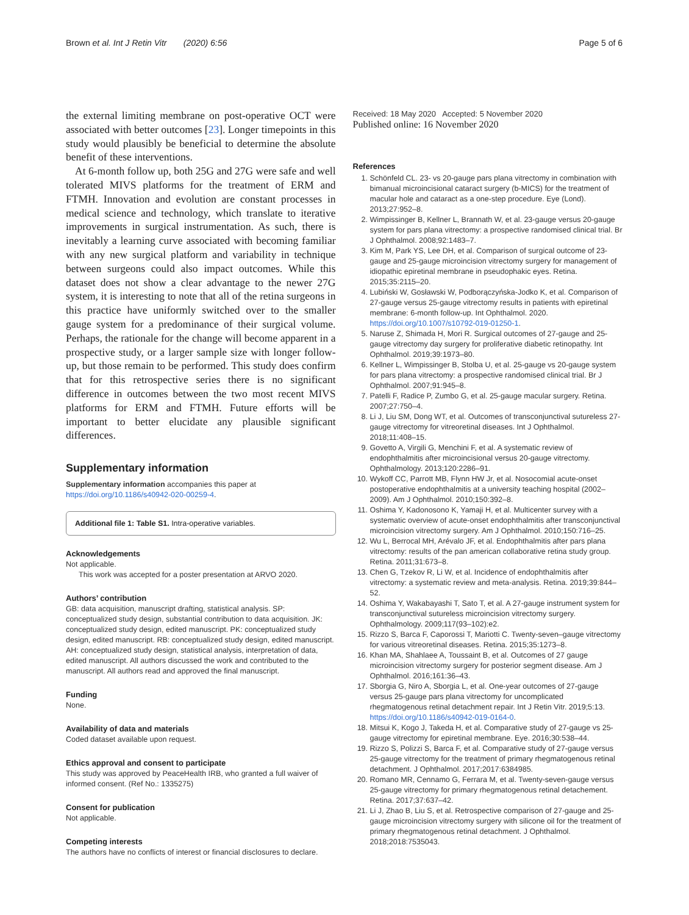Brown et al. Int J Retin Vitr (2020) 6:56 Page 5 of 6
the external limiting membrane on post-operative OCT were associated with better outcomes [23]. Longer timepoints in this study would plausibly be beneficial to determine the absolute benefit of these interventions.
At 6-month follow up, both 25G and 27G were safe and well tolerated MIVS platforms for the treatment of ERM and FTMH. Innovation and evolution are constant processes in medical science and technology, which translate to iterative improvements in surgical instrumentation. As such, there is inevitably a learning curve associated with becoming familiar with any new surgical platform and variability in technique between surgeons could also impact outcomes. While this dataset does not show a clear advantage to the newer 27G system, it is interesting to note that all of the retina surgeons in this practice have uniformly switched over to the smaller gauge system for a predominance of their surgical volume. Perhaps, the rationale for the change will become apparent in a prospective study, or a larger sample size with longer follow-up, but those remain to be performed. This study does confirm that for this retrospective series there is no significant difference in outcomes between the two most recent MIVS platforms for ERM and FTMH. Future efforts will be important to better elucidate any plausible significant differences.
Supplementary information
Supplementary information accompanies this paper at https://doi.org/10.1186/s40942-020-00259-4.
Additional file 1: Table S1. Intra-operative variables.
Acknowledgements
Not applicable.
This work was accepted for a poster presentation at ARVO 2020.
Authors’ contribution
GB: data acquisition, manuscript drafting, statistical analysis. SP: conceptualized study design, substantial contribution to data acquisition. JK: conceptualized study design, edited manuscript. PK: conceptualized study design, edited manuscript. RB: conceptualized study design, edited manuscript. AH: conceptualized study design, statistical analysis, interpretation of data, edited manuscript. All authors discussed the work and contributed to the manuscript. All authors read and approved the final manuscript.
Funding
None.
Availability of data and materials
Coded dataset available upon request.
Ethics approval and consent to participate
This study was approved by PeaceHealth IRB, who granted a full waiver of informed consent. (Ref No.: 1335275)
Consent for publication
Not applicable.
Competing interests
The authors have no conflicts of interest or financial disclosures to declare.
Received: 18 May 2020 Accepted: 5 November 2020
Published online: 16 November 2020
References
1. Schönfeld CL. 23- vs 20-gauge pars plana vitrectomy in combination with bimanual microincisional cataract surgery (b-MICS) for the treatment of macular hole and cataract as a one-step procedure. Eye (Lond). 2013;27:952–8.
2. Wimpissinger B, Kellner L, Brannath W, et al. 23-gauge versus 20-gauge system for pars plana vitrectomy: a prospective randomised clinical trial. Br J Ophthalmol. 2008;92:1483–7.
3. Kim M, Park YS, Lee DH, et al. Comparison of surgical outcome of 23-gauge and 25-gauge microincision vitrectomy surgery for management of idiopathic epiretinal membrane in pseudophakic eyes. Retina. 2015;35:2115–20.
4. Lubiński W, Gosławski W, Podborączyńska-Jodko K, et al. Comparison of 27-gauge versus 25-gauge vitrectomy results in patients with epiretinal membrane: 6-month follow-up. Int Ophthalmol. 2020. https://doi.org/10.1007/s10792-019-01250-1.
5. Naruse Z, Shimada H, Mori R. Surgical outcomes of 27-gauge and 25-gauge vitrectomy day surgery for proliferative diabetic retinopathy. Int Ophthalmol. 2019;39:1973–80.
6. Kellner L, Wimpissinger B, Stolba U, et al. 25-gauge vs 20-gauge system for pars plana vitrectomy: a prospective randomised clinical trial. Br J Ophthalmol. 2007;91:945–8.
7. Patelli F, Radice P, Zumbo G, et al. 25-gauge macular surgery. Retina. 2007;27:750–4.
8. Li J, Liu SM, Dong WT, et al. Outcomes of transconjunctival sutureless 27-gauge vitrectomy for vitreoretinal diseases. Int J Ophthalmol. 2018;11:408–15.
9. Govetto A, Virgili G, Menchini F, et al. A systematic review of endophthalmitis after microincisional versus 20-gauge vitrectomy. Ophthalmology. 2013;120:2286–91.
10. Wykoff CC, Parrott MB, Flynn HW Jr, et al. Nosocomial acute-onset postoperative endophthalmitis at a university teaching hospital (2002–2009). Am J Ophthalmol. 2010;150:392–8.
11. Oshima Y, Kadonosono K, Yamaji H, et al. Multicenter survey with a systematic overview of acute-onset endophthalmitis after transconjunctival microincision vitrectomy surgery. Am J Ophthalmol. 2010;150:716–25.
12. Wu L, Berrocal MH, Arévalo JF, et al. Endophthalmitis after pars plana vitrectomy: results of the pan american collaborative retina study group. Retina. 2011;31:673–8.
13. Chen G, Tzekov R, Li W, et al. Incidence of endophthalmitis after vitrectomy: a systematic review and meta-analysis. Retina. 2019;39:844–52.
14. Oshima Y, Wakabayashi T, Sato T, et al. A 27-gauge instrument system for transconjunctival sutureless microincision vitrectomy surgery. Ophthalmology. 2009;117(93–102):e2.
15. Rizzo S, Barca F, Caporossi T, Mariotti C. Twenty-seven–gauge vitrectomy for various vitreoretinal diseases. Retina. 2015;35:1273–8.
16. Khan MA, Shahlaee A, Toussaint B, et al. Outcomes of 27 gauge microincision vitrectomy surgery for posterior segment disease. Am J Ophthalmol. 2016;161:36–43.
17. Sborgia G, Niro A, Sborgia L, et al. One-year outcomes of 27-gauge versus 25-gauge pars plana vitrectomy for uncomplicated rhegmatogenous retinal detachment repair. Int J Retin Vitr. 2019;5:13. https://doi.org/10.1186/s40942-019-0164-0.
18. Mitsui K, Kogo J, Takeda H, et al. Comparative study of 27-gauge vs 25-gauge vitrectomy for epiretinal membrane. Eye. 2016;30:538–44.
19. Rizzo S, Polizzi S, Barca F, et al. Comparative study of 27-gauge versus 25-gauge vitrectomy for the treatment of primary rhegmatogenous retinal detachment. J Ophthalmol. 2017;2017:6384985.
20. Romano MR, Cennamo G, Ferrara M, et al. Twenty-seven-gauge versus 25-gauge vitrectomy for primary rhegmatogenous retinal detachement. Retina. 2017;37:637–42.
21. Li J, Zhao B, Liu S, et al. Retrospective comparison of 27-gauge and 25-gauge microincision vitrectomy surgery with silicone oil for the treatment of primary rhegmatogenous retinal detachment. J Ophthalmol. 2018;2018:7535043.